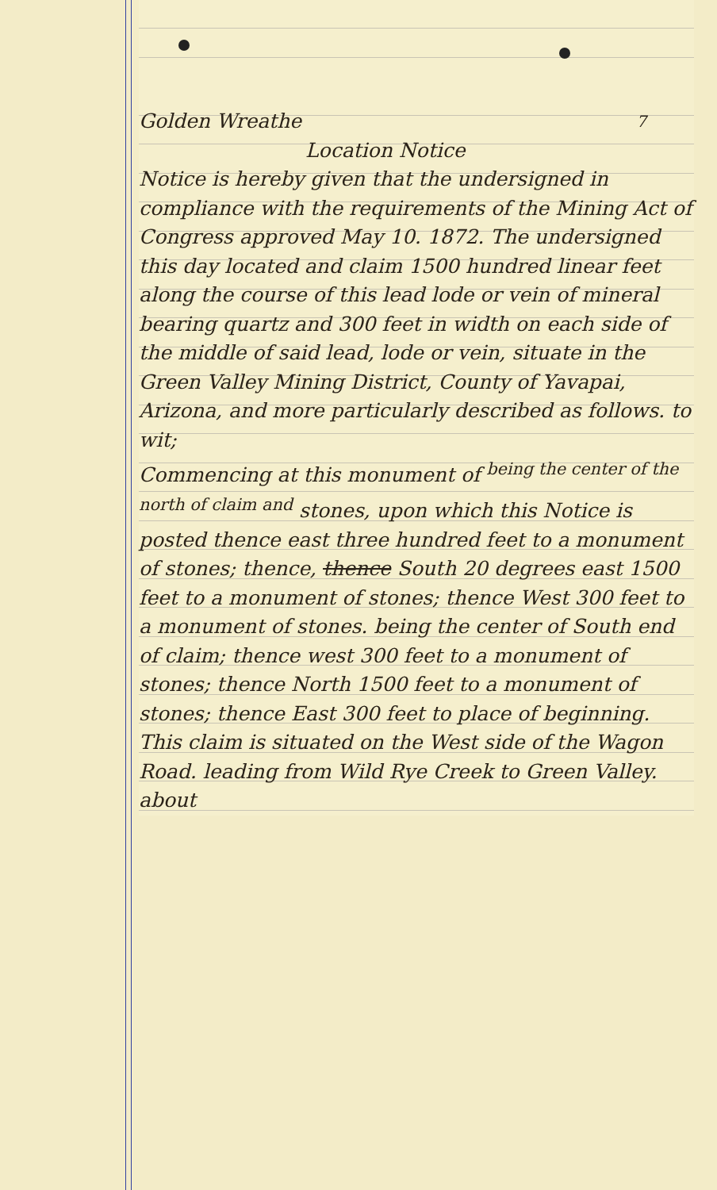7 Golden Wreathe
Location Notice
Notice is hereby given that the undersigned in compliance with the requirements of the Mining Act of Congress approved May 10. 1872. The undersigned this day located and claim 1500 hundred linear feet along the course of this lead lode or vein of mineral bearing quartz and 300 feet in width on each side of the middle of said lead, lode or vein, situate in the Green Valley Mining District, County of Yavapai, Arizona, and more particularly described as follows. to wit;
Commencing at this monument of <sup>being the center of the north of claim and</sup> stones, upon which this Notice is posted thence east three hundred feet to a monument of stones; thence, thence South 20 degrees east 1500 feet to a monument of stones; thence West 300 feet to a monument of stones. being the center of South end of claim; thence west 300 feet to a monument of stones; thence North 1500 feet to a monument of stones; thence East 300 feet to place of beginning.
This claim is situated on the West side of the Wagon Road. leading from Wild Rye Creek to Green Valley. about